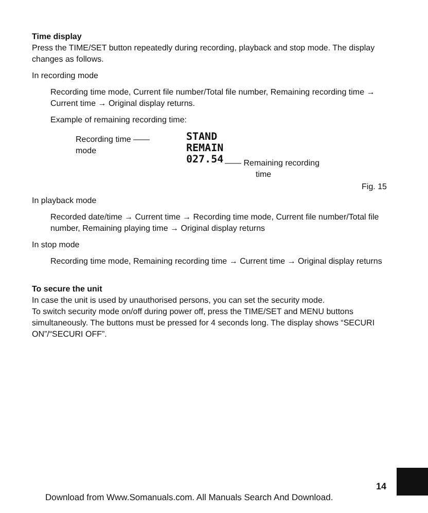Time display
Press the TIME/SET button repeatedly during recording, playback and stop mode. The display changes as follows.
In recording mode
Recording time mode, Current file number/Total file number, Remaining recording time → Current time → Original display returns.
Example of remaining recording time:
Recording time ——
mode
STAND
REMAIN
027.54
—— Remaining recording
time
Fig. 15
In playback mode
Recorded date/time → Current time → Recording time mode, Current file number/Total file number, Remaining playing time → Original display returns
In stop mode
Recording time mode, Remaining recording time → Current time → Original display returns
To secure the unit
In case the unit is used by unauthorised persons, you can set the security mode.
To switch security mode on/off during power off, press the TIME/SET and MENU buttons simultaneously. The buttons must be pressed for 4 seconds long. The display shows “SECURI ON”/“SECURI OFF”.
Download from Www.Somanuals.com. All Manuals Search And Download.
14